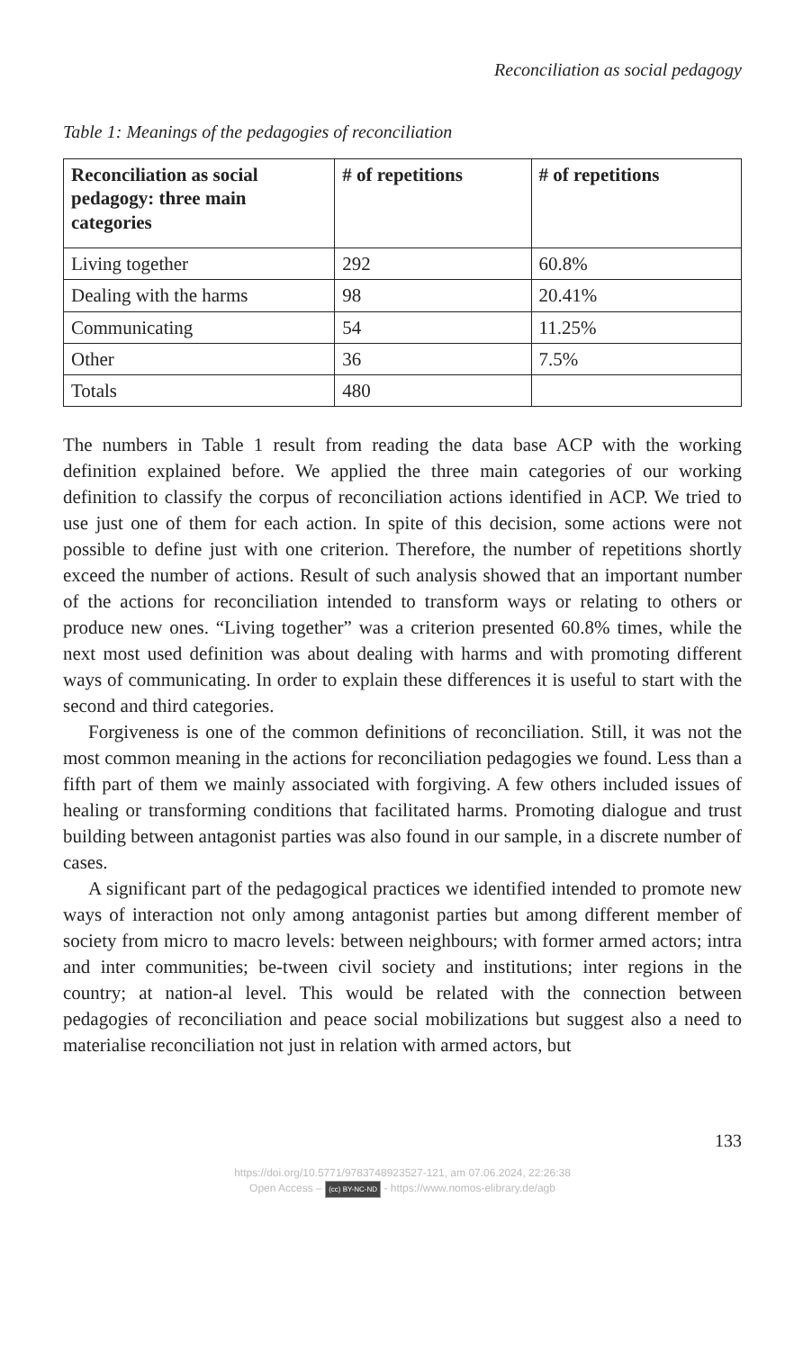Reconciliation as social pedagogy
Table 1: Meanings of the pedagogies of reconciliation
| Reconciliation as social pedagogy: three main categories | # of repetitions | # of repetitions |
| --- | --- | --- |
| Living together | 292 | 60.8% |
| Dealing with the harms | 98 | 20.41% |
| Communicating | 54 | 11.25% |
| Other | 36 | 7.5% |
| Totals | 480 | |
The numbers in Table 1 result from reading the data base ACP with the working definition explained before. We applied the three main categories of our working definition to classify the corpus of reconciliation actions identified in ACP. We tried to use just one of them for each action. In spite of this decision, some actions were not possible to define just with one criterion. Therefore, the number of repetitions shortly exceed the number of actions. Result of such analysis showed that an important number of the actions for reconciliation intended to transform ways or relating to others or produce new ones. “Living together” was a criterion presented 60.8% times, while the next most used definition was about dealing with harms and with promoting different ways of communicating. In order to explain these differences it is useful to start with the second and third categories.
Forgiveness is one of the common definitions of reconciliation. Still, it was not the most common meaning in the actions for reconciliation pedagogies we found. Less than a fifth part of them we mainly associated with forgiving. A few others included issues of healing or transforming conditions that facilitated harms. Promoting dialogue and trust building between antagonist parties was also found in our sample, in a discrete number of cases.
A significant part of the pedagogical practices we identified intended to promote new ways of interaction not only among antagonist parties but among different member of society from micro to macro levels: between neighbours; with former armed actors; intra and inter communities; be-tween civil society and institutions; inter regions in the country; at nation-al level. This would be related with the connection between pedagogies of reconciliation and peace social mobilizations but suggest also a need to materialise reconciliation not just in relation with armed actors, but
133
https://doi.org/10.5771/9783748923527-121, am 07.06.2024, 22:26:38
Open Access – (cc) BY-NC-ND - https://www.nomos-elibrary.de/agb